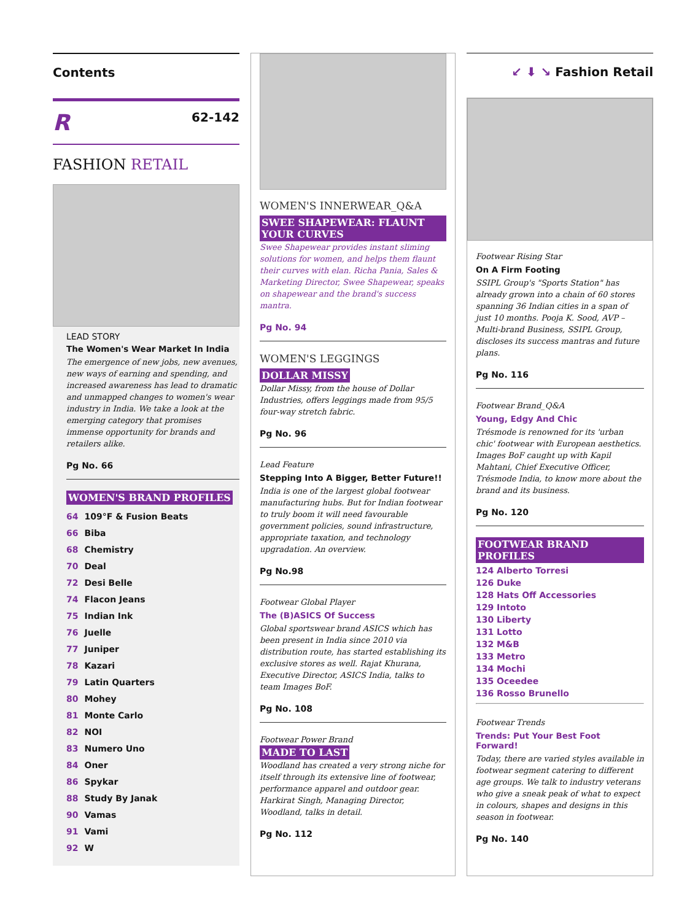Contents
R 62-142
FASHION RETAIL
LEAD STORY
The Women's Wear Market In India
The emergence of new jobs, new avenues, new ways of earning and spending, and increased awareness has lead to dramatic and unmapped changes to women's wear industry in India. We take a look at the emerging category that promises immense opportunity for brands and retailers alike.
Pg No. 66
WOMEN'S BRAND PROFILES
64 109°F & Fusion Beats
66 Biba
68 Chemistry
70 Deal
72 Desi Belle
74 Flacon Jeans
75 Indian Ink
76 Juelle
77 Juniper
78 Kazari
79 Latin Quarters
80 Mohey
81 Monte Carlo
82 NOI
83 Numero Uno
84 Oner
86 Spykar
88 Study By Janak
90 Vamas
91 Vami
92 W
WOMEN'S INNERWEAR_Q&A
SWEE SHAPEWEAR: FLAUNT YOUR CURVES
Swee Shapewear provides instant sliming solutions for women, and helps them flaunt their curves with elan. Richa Pania, Sales & Marketing Director, Swee Shapewear, speaks on shapewear and the brand's success mantra.
Pg No. 94
WOMEN'S LEGGINGS
DOLLAR MISSY
Dollar Missy, from the house of Dollar Industries, offers leggings made from 95/5 four-way stretch fabric.
Pg No. 96
Lead Feature
Stepping Into A Bigger, Better Future!!
India is one of the largest global footwear manufacturing hubs. But for Indian footwear to truly boom it will need favourable government policies, sound infrastructure, appropriate taxation, and technology upgradation. An overview.
Pg No.98
Footwear Global Player
The (B)ASICS Of Success
Global sportswear brand ASICS which has been present in India since 2010 via distribution route, has started establishing its exclusive stores as well. Rajat Khurana, Executive Director, ASICS India, talks to team Images BoF.
Pg No. 108
Footwear Power Brand
MADE TO LAST
Woodland has created a very strong niche for itself through its extensive line of footwear, performance apparel and outdoor gear. Harkirat Singh, Managing Director, Woodland, talks in detail.
Pg No. 112
↙ ⬇ ↘ Fashion Retail
Footwear Rising Star
On A Firm Footing
SSIPL Group's "Sports Station" has already grown into a chain of 60 stores spanning 36 Indian cities in a span of just 10 months. Pooja K. Sood, AVP – Multi-brand Business, SSIPL Group, discloses its success mantras and future plans.
Pg No. 116
Footwear Brand_Q&A
Young, Edgy And Chic
Trésmode is renowned for its 'urban chic' footwear with European aesthetics. Images BoF caught up with Kapil Mahtani, Chief Executive Officer, Trésmode India, to know more about the brand and its business.
Pg No. 120
FOOTWEAR BRAND PROFILES
124 Alberto Torresi
126 Duke
128 Hats Off Accessories
129 Intoto
130 Liberty
131 Lotto
132 M&B
133 Metro
134 Mochi
135 Oceedee
136 Rosso Brunello
Footwear Trends
Trends: Put Your Best Foot Forward!
Today, there are varied styles available in footwear segment catering to different age groups. We talk to industry veterans who give a sneak peak of what to expect in colours, shapes and designs in this season in footwear.
Pg No. 140